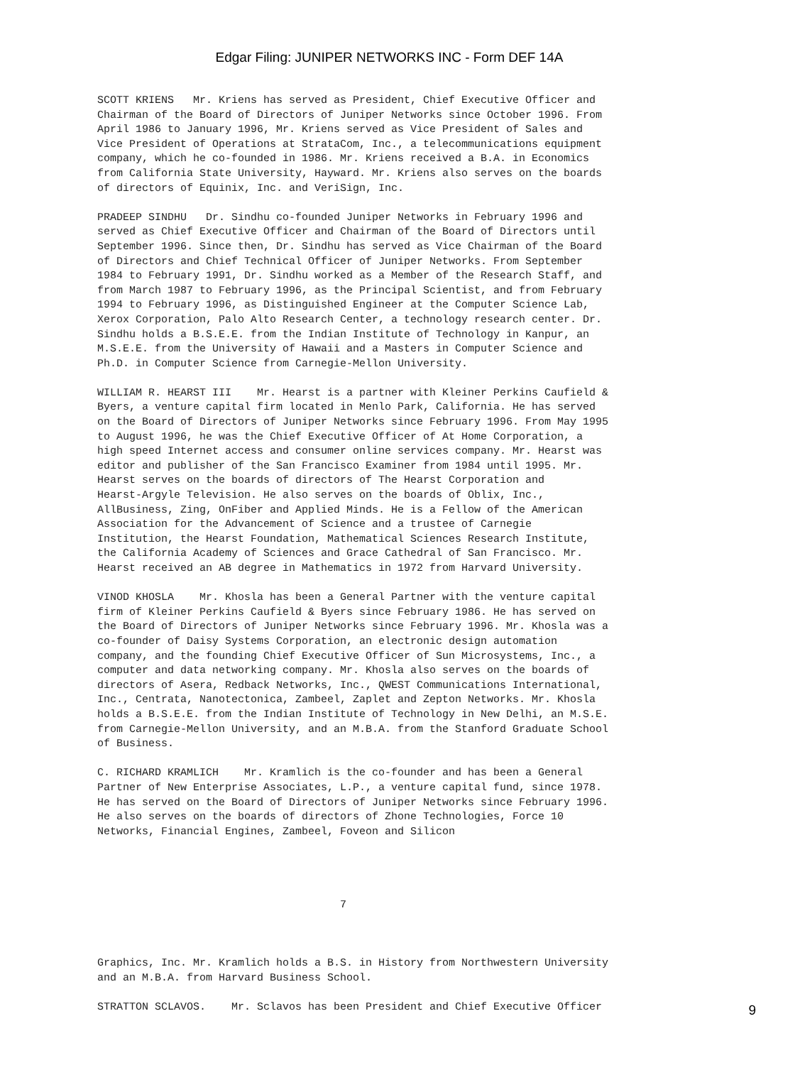Edgar Filing: JUNIPER NETWORKS INC - Form DEF 14A
SCOTT KRIENS   Mr. Kriens has served as President, Chief Executive Officer and
Chairman of the Board of Directors of Juniper Networks since October 1996. From
April 1986 to January 1996, Mr. Kriens served as Vice President of Sales and
Vice President of Operations at StrataCom, Inc., a telecommunications equipment
company, which he co-founded in 1986. Mr. Kriens received a B.A. in Economics
from California State University, Hayward. Mr. Kriens also serves on the boards
of directors of Equinix, Inc. and VeriSign, Inc.

PRADEEP SINDHU   Dr. Sindhu co-founded Juniper Networks in February 1996 and
served as Chief Executive Officer and Chairman of the Board of Directors until
September 1996. Since then, Dr. Sindhu has served as Vice Chairman of the Board
of Directors and Chief Technical Officer of Juniper Networks. From September
1984 to February 1991, Dr. Sindhu worked as a Member of the Research Staff, and
from March 1987 to February 1996, as the Principal Scientist, and from February
1994 to February 1996, as Distinguished Engineer at the Computer Science Lab,
Xerox Corporation, Palo Alto Research Center, a technology research center. Dr.
Sindhu holds a B.S.E.E. from the Indian Institute of Technology in Kanpur, an
M.S.E.E. from the University of Hawaii and a Masters in Computer Science and
Ph.D. in Computer Science from Carnegie-Mellon University.

WILLIAM R. HEARST III    Mr. Hearst is a partner with Kleiner Perkins Caufield &
Byers, a venture capital firm located in Menlo Park, California. He has served
on the Board of Directors of Juniper Networks since February 1996. From May 1995
to August 1996, he was the Chief Executive Officer of At Home Corporation, a
high speed Internet access and consumer online services company. Mr. Hearst was
editor and publisher of the San Francisco Examiner from 1984 until 1995. Mr.
Hearst serves on the boards of directors of The Hearst Corporation and
Hearst-Argyle Television. He also serves on the boards of Oblix, Inc.,
AllBusiness, Zing, OnFiber and Applied Minds. He is a Fellow of the American
Association for the Advancement of Science and a trustee of Carnegie
Institution, the Hearst Foundation, Mathematical Sciences Research Institute,
the California Academy of Sciences and Grace Cathedral of San Francisco. Mr.
Hearst received an AB degree in Mathematics in 1972 from Harvard University.

VINOD KHOSLA    Mr. Khosla has been a General Partner with the venture capital
firm of Kleiner Perkins Caufield & Byers since February 1986. He has served on
the Board of Directors of Juniper Networks since February 1996. Mr. Khosla was a
co-founder of Daisy Systems Corporation, an electronic design automation
company, and the founding Chief Executive Officer of Sun Microsystems, Inc., a
computer and data networking company. Mr. Khosla also serves on the boards of
directors of Asera, Redback Networks, Inc., QWEST Communications International,
Inc., Centrata, Nanotectonica, Zambeel, Zaplet and Zepton Networks. Mr. Khosla
holds a B.S.E.E. from the Indian Institute of Technology in New Delhi, an M.S.E.
from Carnegie-Mellon University, and an M.B.A. from the Stanford Graduate School
of Business.

C. RICHARD KRAMLICH    Mr. Kramlich is the co-founder and has been a General
Partner of New Enterprise Associates, L.P., a venture capital fund, since 1978.
He has served on the Board of Directors of Juniper Networks since February 1996.
He also serves on the boards of directors of Zhone Technologies, Force 10
Networks, Financial Engines, Zambeel, Foveon and Silicon




                                      7



Graphics, Inc. Mr. Kramlich holds a B.S. in History from Northwestern University
and an M.B.A. from Harvard Business School.

STRATTON SCLAVOS.    Mr. Sclavos has been President and Chief Executive Officer
9